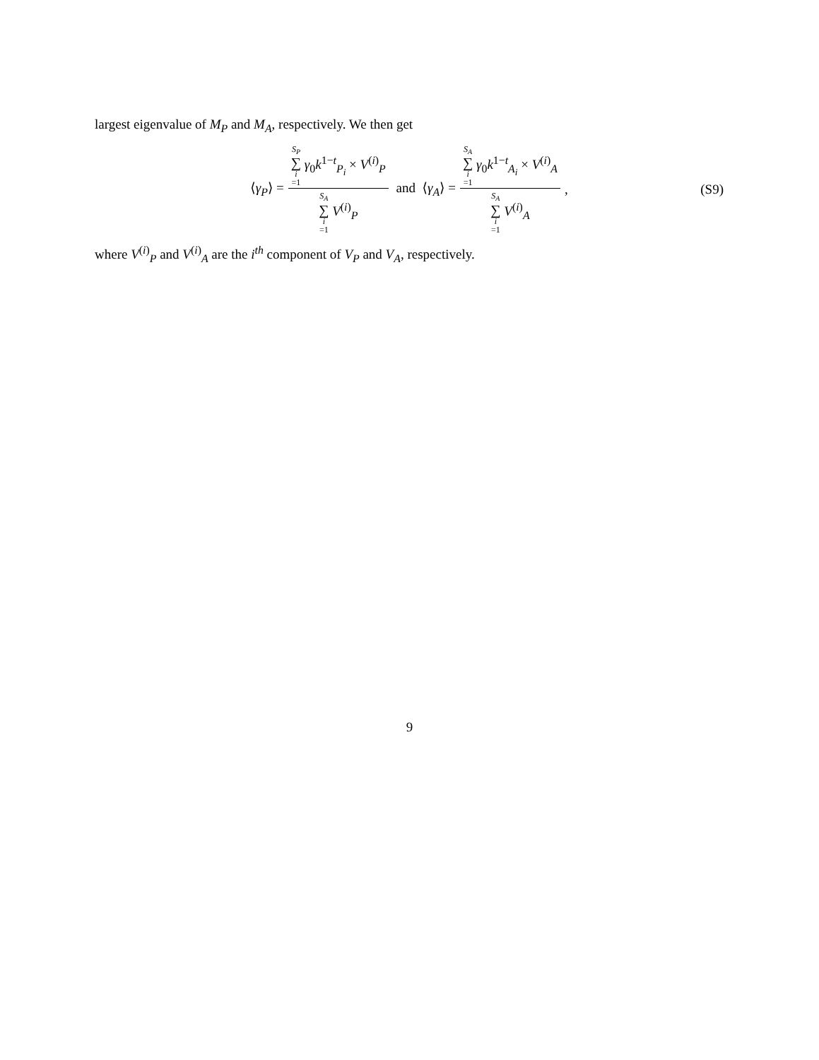largest eigenvalue of M<sub>P</sub> and M<sub>A</sub>, respectively. We then get
⟨γ<sub>P</sub>⟩ = S<sub>P</sub> ∑ i =1 γ<sub>0</sub>k<sup>1−t</sup><sub>P<sub>i</sub></sub> × V<sup>(i)</sup><sub>P</sub> S<sub>A</sub> ∑ i =1 V<sup>(i)</sup><sub>P</sub> and ⟨γ<sub>A</sub>⟩ = S<sub>A</sub> ∑ i =1 γ<sub>0</sub>k<sup>1−t</sup><sub>A<sub>i</sub></sub> × V<sup>(i)</sup><sub>A</sub> S<sub>A</sub> ∑ i =1 V<sup>(i)</sup><sub>A</sub>, (S9)
where V<sup>(i)</sup><sub>P</sub> and V<sup>(i)</sup><sub>A</sub> are the i<sup>th</sup> component of V<sub>P</sub> and V<sub>A</sub>, respectively.
9